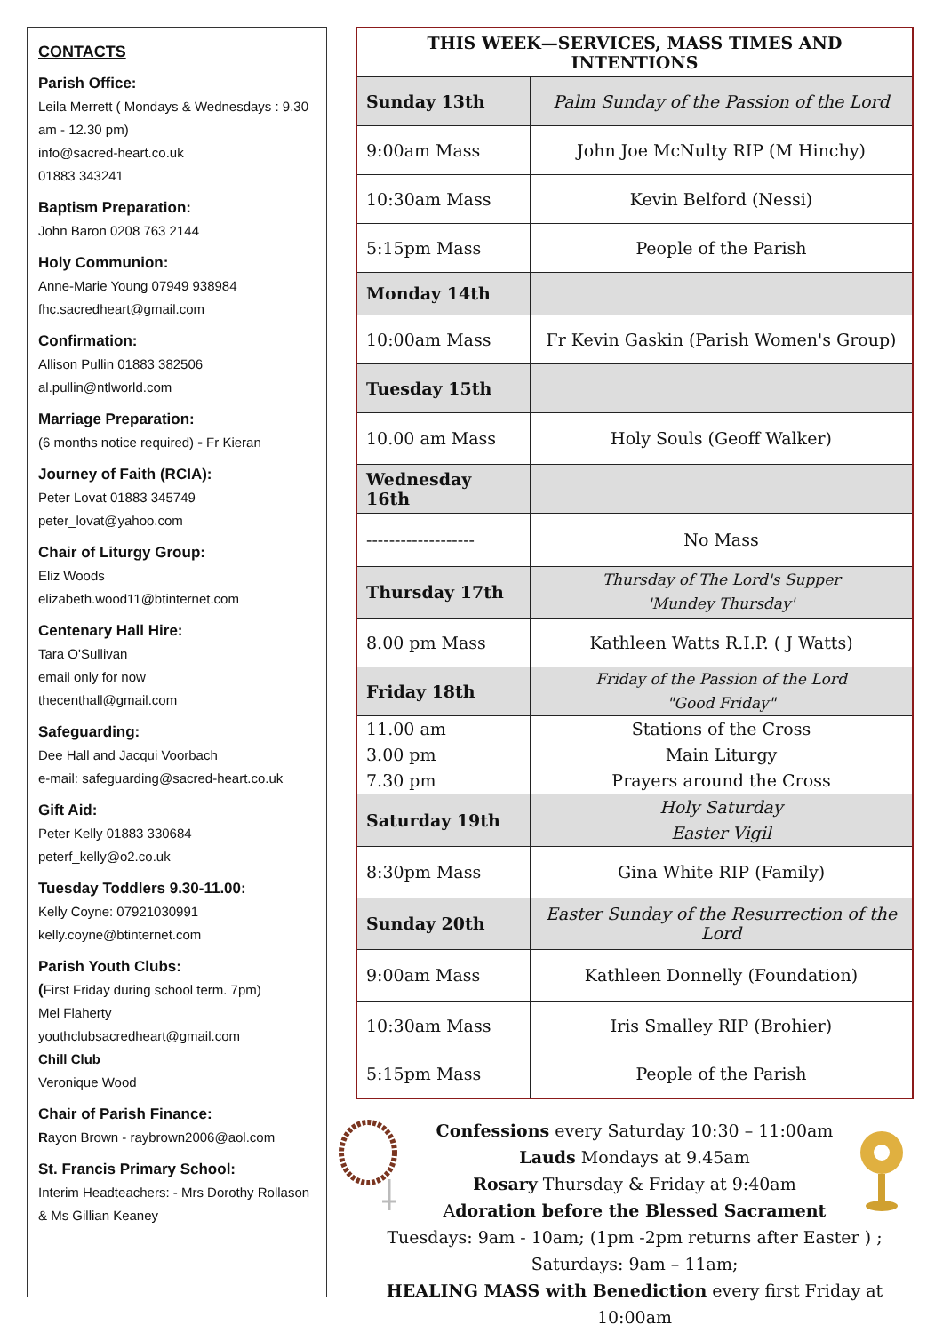CONTACTS
Parish Office:
Leila Merrett ( Mondays & Wednesdays : 9.30 am - 12.30 pm)
info@sacred-heart.co.uk
01883 343241
Baptism Preparation:
John Baron 0208 763 2144
Holy Communion:
Anne-Marie Young 07949 938984
fhc.sacredheart@gmail.com
Confirmation:
Allison Pullin 01883 382506
al.pullin@ntlworld.com
Marriage Preparation:
(6 months notice required) - Fr Kieran
Journey of Faith (RCIA):
Peter Lovat 01883 345749
peter_lovat@yahoo.com
Chair of Liturgy Group:
Eliz Woods
elizabeth.wood11@btinternet.com
Centenary Hall Hire:
Tara O'Sullivan
email only for now
thecenthall@gmail.com
Safeguarding:
Dee Hall and Jacqui Voorbach
e-mail: safeguarding@sacred-heart.co.uk
Gift Aid:
Peter Kelly 01883 330684
peterf_kelly@o2.co.uk
Tuesday Toddlers 9.30-11.00:
Kelly Coyne: 07921030991
kelly.coyne@btinternet.com
Parish Youth Clubs:
(First Friday during school term. 7pm)
Mel Flaherty
youthclubsacredheart@gmail.com
Chill Club
Veronique Wood
Chair of Parish Finance:
Rayon Brown - raybrown2006@aol.com
St. Francis Primary School:
Interim Headteachers: - Mrs Dorothy Rollason & Ms Gillian Keaney
| THIS WEEK—SERVICES, MASS TIMES AND INTENTIONS | |
| --- | --- |
| Sunday 13th | Palm Sunday of the Passion of the Lord |
| 9:00am Mass | John Joe McNulty RIP (M Hinchy) |
| 10:30am Mass | Kevin Belford (Nessi) |
| 5:15pm Mass | People of the Parish |
| Monday 14th | |
| 10:00am Mass | Fr Kevin Gaskin (Parish Women's Group) |
| Tuesday 15th | |
| 10.00 am Mass | Holy Souls (Geoff Walker) |
| Wednesday 16th | |
| ------------------- | No Mass |
| Thursday 17th | Thursday of The Lord's Supper 'Mundey Thursday' |
| 8.00 pm Mass | Kathleen Watts R.I.P. ( J Watts) |
| Friday 18th | Friday of the Passion of the Lord "Good Friday" |
| 11.00 am 3.00 pm 7.30 pm | Stations of the Cross Main Liturgy Prayers around the Cross |
| Saturday 19th | Holy Saturday Easter Vigil |
| 8:30pm Mass | Gina White RIP (Family) |
| Sunday 20th | Easter Sunday of the Resurrection of the Lord |
| 9:00am Mass | Kathleen Donnelly (Foundation) |
| 10:30am Mass | Iris Smalley RIP (Brohier) |
| 5:15pm Mass | People of the Parish |
Confessions every Saturday 10:30 – 11:00am
Lauds Mondays at 9.45am
Rosary Thursday & Friday at 9:40am
Adoration before the Blessed Sacrament
Tuesdays: 9am - 10am; (1pm -2pm returns after Easter ) ;
Saturdays: 9am – 11am;
HEALING MASS with Benediction every first Friday at 10:00am